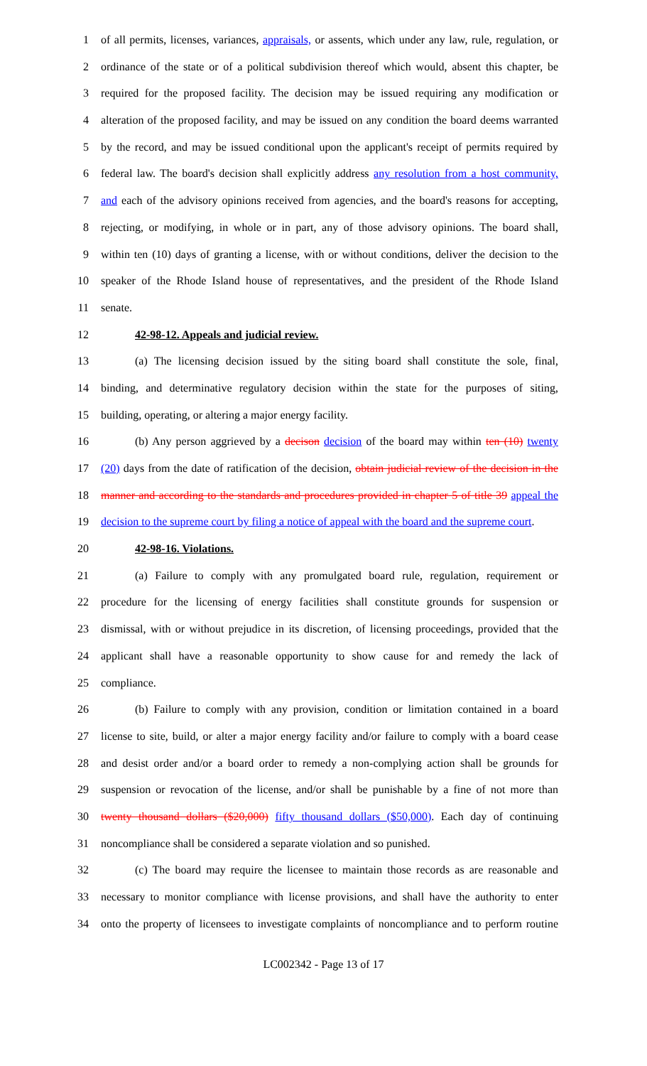1 of all permits, licenses, variances, appraisals, or assents, which under any law, rule, regulation, or
2 ordinance of the state or of a political subdivision thereof which would, absent this chapter, be
3 required for the proposed facility. The decision may be issued requiring any modification or
4 alteration of the proposed facility, and may be issued on any condition the board deems warranted
5 by the record, and may be issued conditional upon the applicant's receipt of permits required by
6 federal law. The board's decision shall explicitly address any resolution from a host community,
7 and each of the advisory opinions received from agencies, and the board's reasons for accepting,
8 rejecting, or modifying, in whole or in part, any of those advisory opinions. The board shall,
9 within ten (10) days of granting a license, with or without conditions, deliver the decision to the
10 speaker of the Rhode Island house of representatives, and the president of the Rhode Island
11 senate.
12 42-98-12. Appeals and judicial review.
13 (a) The licensing decision issued by the siting board shall constitute the sole, final,
14 binding, and determinative regulatory decision within the state for the purposes of siting,
15 building, operating, or altering a major energy facility.
16 (b) Any person aggrieved by a decison decision of the board may within ten (10) twenty
17 (20) days from the date of ratification of the decision, obtain judicial review of the decision in the
18 manner and according to the standards and procedures provided in chapter 5 of title 39 appeal the
19 decision to the supreme court by filing a notice of appeal with the board and the supreme court.
20 42-98-16. Violations.
21 (a) Failure to comply with any promulgated board rule, regulation, requirement or
22 procedure for the licensing of energy facilities shall constitute grounds for suspension or
23 dismissal, with or without prejudice in its discretion, of licensing proceedings, provided that the
24 applicant shall have a reasonable opportunity to show cause for and remedy the lack of
25 compliance.
26 (b) Failure to comply with any provision, condition or limitation contained in a board
27 license to site, build, or alter a major energy facility and/or failure to comply with a board cease
28 and desist order and/or a board order to remedy a non-complying action shall be grounds for
29 suspension or revocation of the license, and/or shall be punishable by a fine of not more than
30 twenty thousand dollars ($20,000) fifty thousand dollars ($50,000). Each day of continuing
31 noncompliance shall be considered a separate violation and so punished.
32 (c) The board may require the licensee to maintain those records as are reasonable and
33 necessary to monitor compliance with license provisions, and shall have the authority to enter
34 onto the property of licensees to investigate complaints of noncompliance and to perform routine
LC002342 - Page 13 of 17